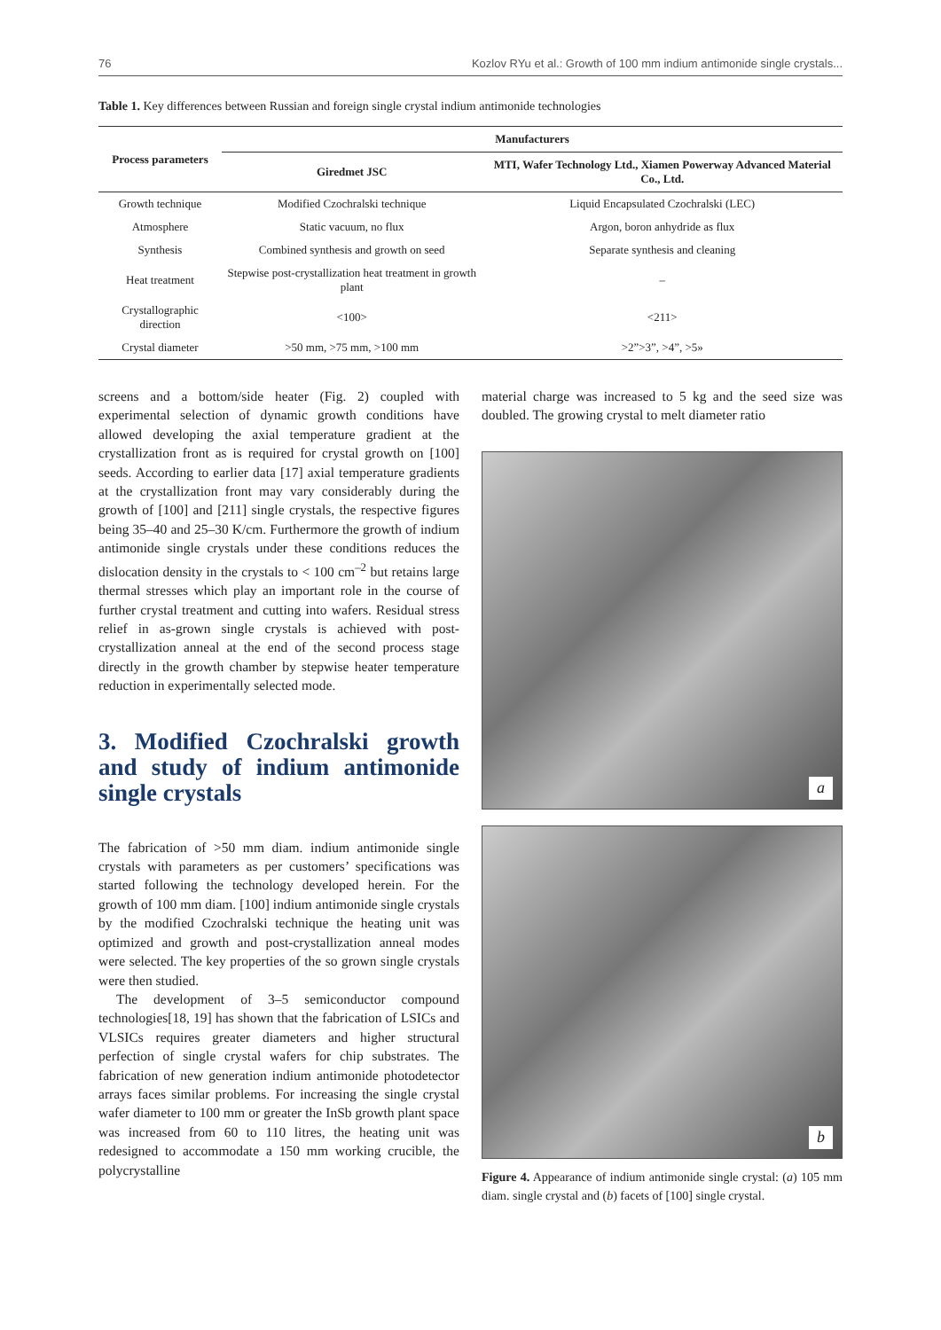76 Kozlov RYu et al.: Growth of 100 mm indium antimonide single crystals...
Table 1. Key differences between Russian and foreign single crystal indium antimonide technologies
| Process parameters | Manufacturers | |
| --- | --- | --- |
| | Giredmet JSC | MTI, Wafer Technology Ltd., Xiamen Powerway Advanced Material Co., Ltd. |
| Growth technique | Modified Czochralski technique | Liquid Encapsulated Czochralski (LEC) |
| Atmosphere | Static vacuum, no flux | Argon, boron anhydride as flux |
| Synthesis | Combined synthesis and growth on seed | Separate synthesis and cleaning |
| Heat treatment | Stepwise post-crystallization heat treatment in growth plant | – |
| Crystallographic direction | <100> | <211> |
| Crystal diameter | >50 mm, >75 mm, >100 mm | >2”>3”, >4”, >5» |
screens and a bottom/side heater (Fig. 2) coupled with experimental selection of dynamic growth conditions have allowed developing the axial temperature gradient at the crystallization front as is required for crystal growth on [100] seeds. According to earlier data [17] axial temperature gradients at the crystallization front may vary considerably during the growth of [100] and [211] single crystals, the respective figures being 35–40 and 25–30 K/cm. Furthermore the growth of indium antimonide single crystals under these conditions reduces the dislocation density in the crystals to < 100 cm<sup>–2</sup> but retains large thermal stresses which play an important role in the course of further crystal treatment and cutting into wafers. Residual stress relief in as-grown single crystals is achieved with post-crystallization anneal at the end of the second process stage directly in the growth chamber by stepwise heater temperature reduction in experimentally selected mode.
3. Modified Czochralski growth and study of indium antimonide single crystals
The fabrication of >50 mm diam. indium antimonide single crystals with parameters as per customers’ specifications was started following the technology developed herein. For the growth of 100 mm diam. [100] indium antimonide single crystals by the modified Czochralski technique the heating unit was optimized and growth and post-crystallization anneal modes were selected. The key properties of the so grown single crystals were then studied.
The development of 3–5 semiconductor compound technologies[18, 19] has shown that the fabrication of LSICs and VLSICs requires greater diameters and higher structural perfection of single crystal wafers for chip substrates. The fabrication of new generation indium antimonide photodetector arrays faces similar problems. For increasing the single crystal wafer diameter to 100 mm or greater the InSb growth plant space was increased from 60 to 110 litres, the heating unit was redesigned to accommodate a 150 mm working crucible, the polycrystalline
material charge was increased to 5 kg and the seed size was doubled. The growing crystal to melt diameter ratio
a
b
Figure 4. Appearance of indium antimonide single crystal: (a) 105 mm diam. single crystal and (b) facets of [100] single crystal.